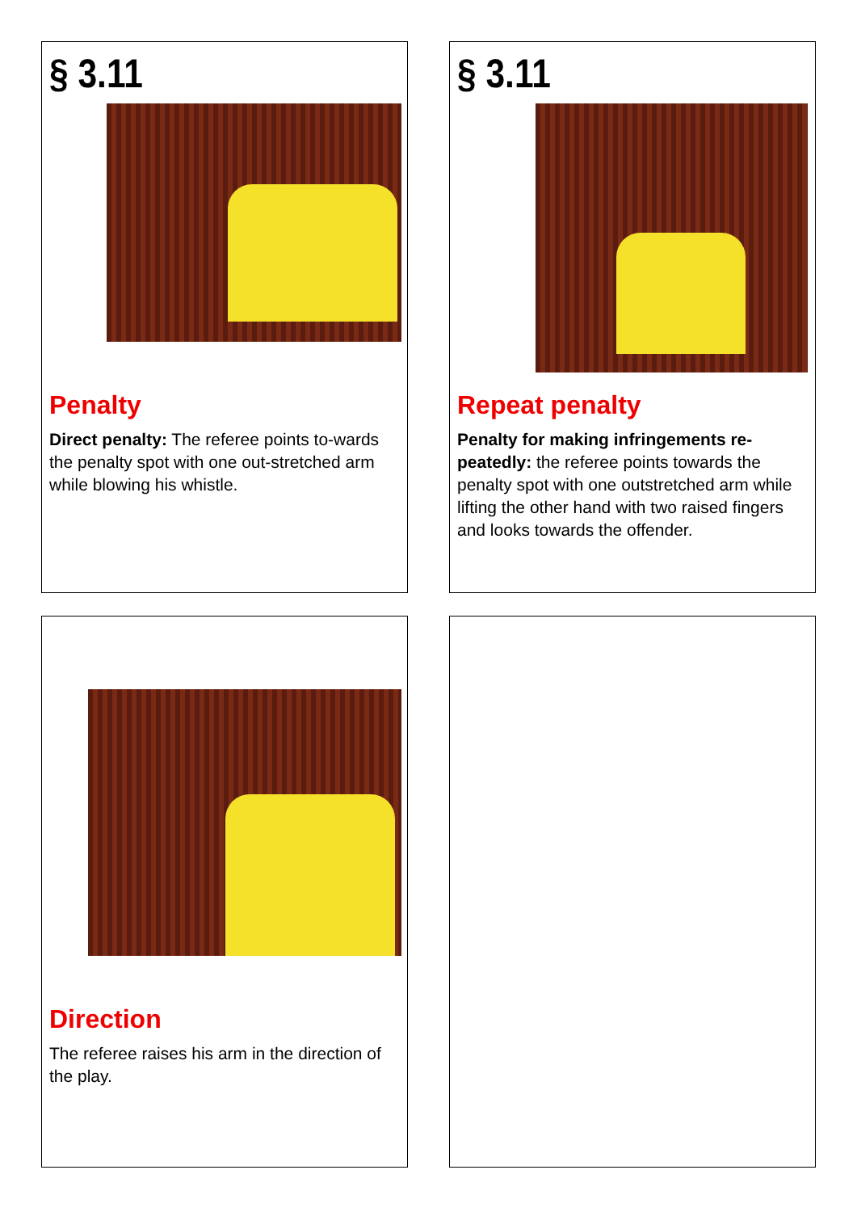§ 3.11
Penalty
Direct penalty: The referee points to-wards the penalty spot with one out-stretched arm while blowing his whistle.
§ 3.11
Repeat penalty
Penalty for making infringements re-peatedly: the referee points towards the penalty spot with one outstretched arm while lifting the other hand with two raised fingers and looks towards the offender.
Direction
The referee raises his arm in the direction of the play.